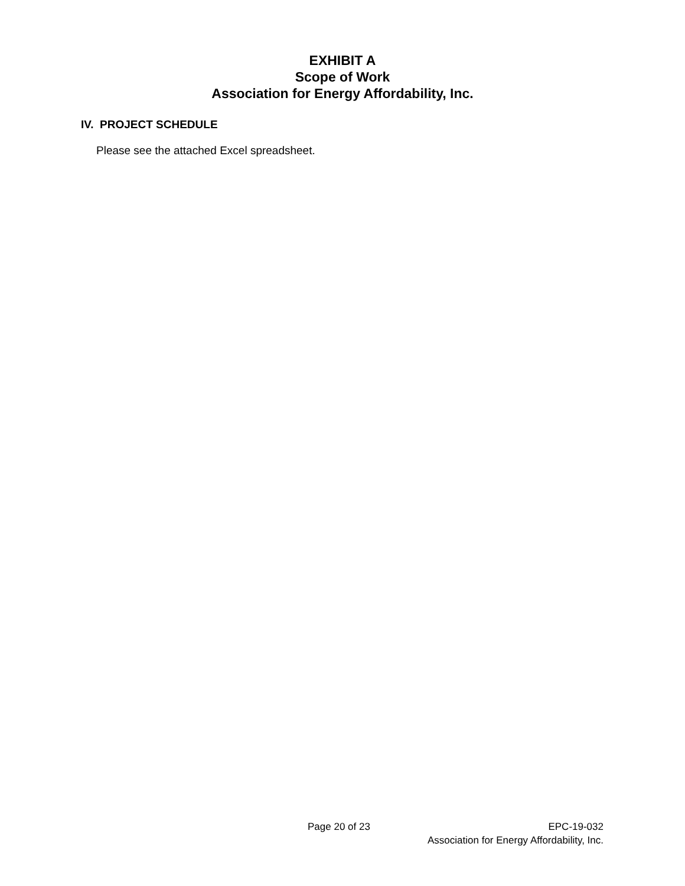EXHIBIT A
Scope of Work
Association for Energy Affordability, Inc.
IV. PROJECT SCHEDULE
Please see the attached Excel spreadsheet.
Page 20 of 23 EPC-19-032
Association for Energy Affordability, Inc.